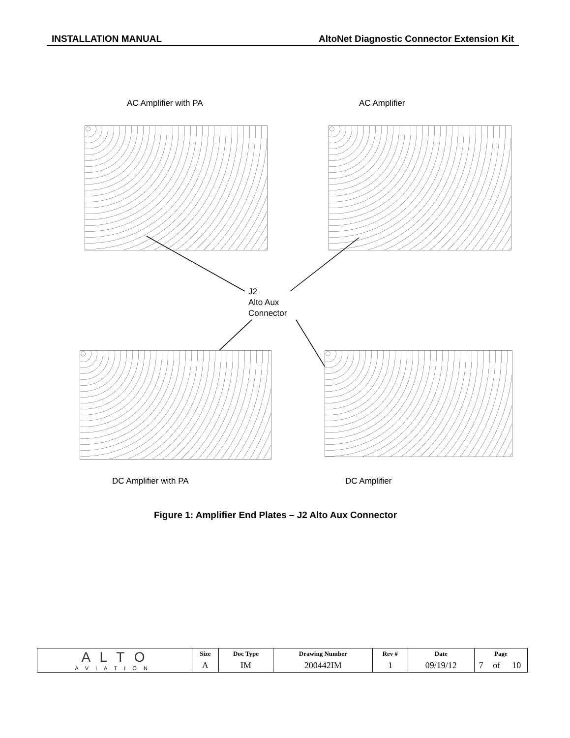INSTALLATION MANUAL AltoNet Diagnostic Connector Extension Kit
AC Amplifier with PA AC Amplifier
J2
Alto Aux
Connector
DC Amplifier with PA DC Amplifier
Figure 1: Amplifier End Plates – J2 Alto Aux Connector
| A L T O AVIATION | Size | Doc Type | Drawing Number | Rev # | Date | Page | | |
| | A | IM | 200442IM | 1 | 09/19/12 | 7 | of | 10 |